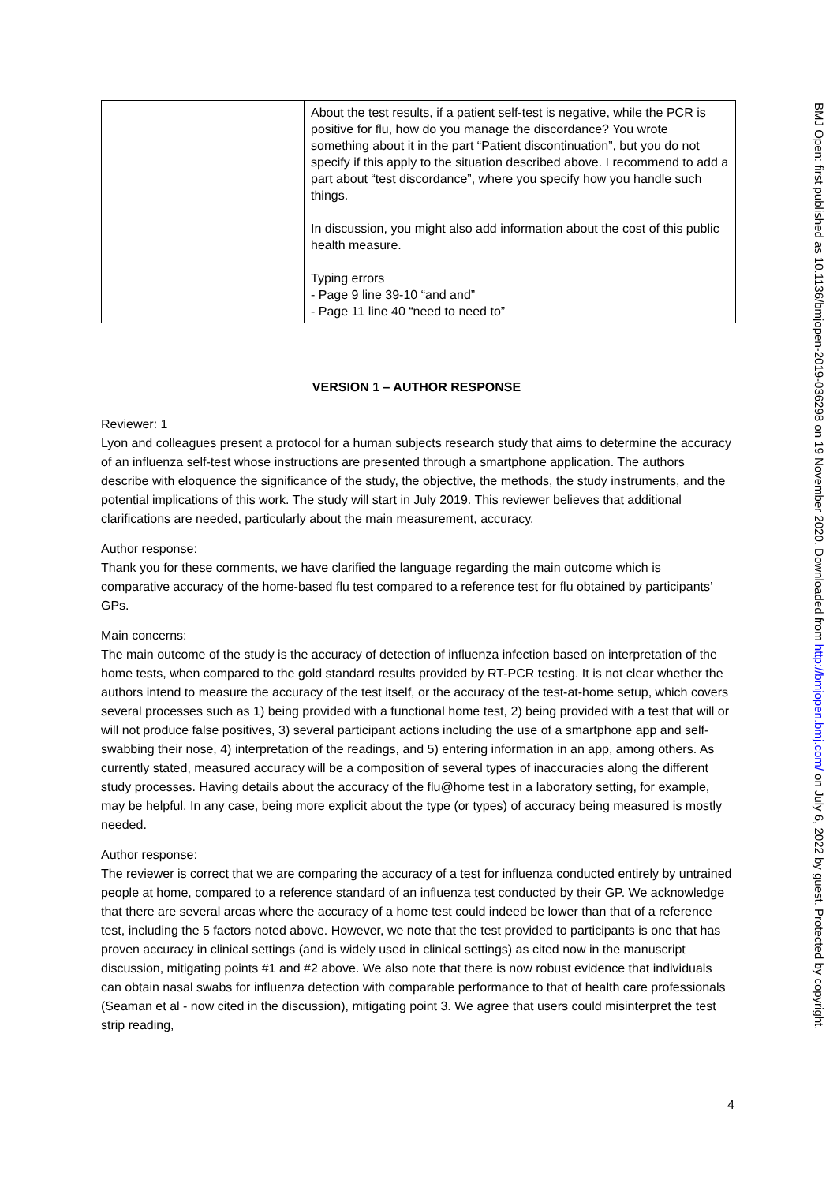| | About the test results, if a patient self-test is negative, while the PCR is positive for flu, how do you manage the discordance? You wrote something about it in the part “Patient discontinuation”, but you do not specify if this apply to the situation described above. I recommend to add a part about “test discordance”, where you specify how you handle such things. In discussion, you might also add information about the cost of this public health measure. Typing errors - Page 9 line 39-10 “and and” - Page 11 line 40 “need to need to” |
VERSION 1 – AUTHOR RESPONSE
Reviewer: 1
Lyon and colleagues present a protocol for a human subjects research study that aims to determine the accuracy of an influenza self-test whose instructions are presented through a smartphone application. The authors describe with eloquence the significance of the study, the objective, the methods, the study instruments, and the potential implications of this work. The study will start in July 2019. This reviewer believes that additional clarifications are needed, particularly about the main measurement, accuracy.
Author response:
Thank you for these comments, we have clarified the language regarding the main outcome which is comparative accuracy of the home-based flu test compared to a reference test for flu obtained by participants’ GPs.
Main concerns:
The main outcome of the study is the accuracy of detection of influenza infection based on interpretation of the home tests, when compared to the gold standard results provided by RT-PCR testing. It is not clear whether the authors intend to measure the accuracy of the test itself, or the accuracy of the test-at-home setup, which covers several processes such as 1) being provided with a functional home test, 2) being provided with a test that will or will not produce false positives, 3) several participant actions including the use of a smartphone app and self-swabbing their nose, 4) interpretation of the readings, and 5) entering information in an app, among others. As currently stated, measured accuracy will be a composition of several types of inaccuracies along the different study processes. Having details about the accuracy of the flu@home test in a laboratory setting, for example, may be helpful. In any case, being more explicit about the type (or types) of accuracy being measured is mostly needed.
Author response:
The reviewer is correct that we are comparing the accuracy of a test for influenza conducted entirely by untrained people at home, compared to a reference standard of an influenza test conducted by their GP. We acknowledge that there are several areas where the accuracy of a home test could indeed be lower than that of a reference test, including the 5 factors noted above. However, we note that the test provided to participants is one that has proven accuracy in clinical settings (and is widely used in clinical settings) as cited now in the manuscript discussion, mitigating points #1 and #2 above. We also note that there is now robust evidence that individuals can obtain nasal swabs for influenza detection with comparable performance to that of health care professionals (Seaman et al - now cited in the discussion), mitigating point 3. We agree that users could misinterpret the test strip reading,
BMJ Open: first published as 10.1136/bmjopen-2019-036298 on 19 November 2020. Downloaded from http://bmjopen.bmj.com/ on July 6, 2022 by guest. Protected by copyright.
4